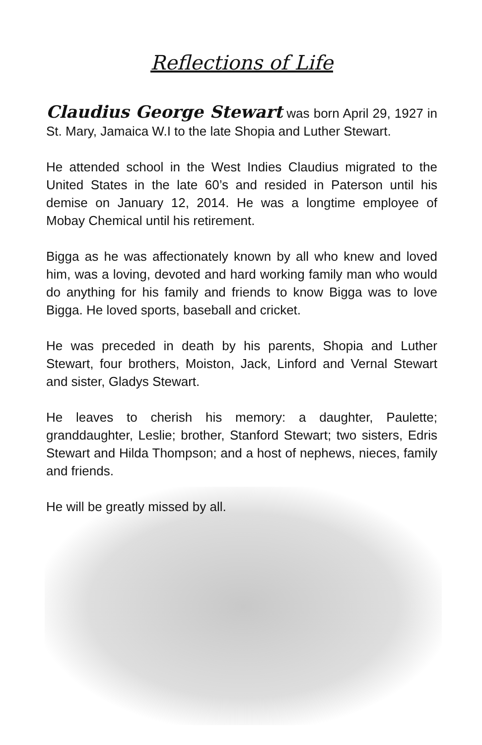Reflections of Life
Claudius George Stewart was born April 29, 1927 in St. Mary, Jamaica W.I to the late Shopia and Luther Stewart.
He attended school in the West Indies Claudius migrated to the United States in the late 60’s and resided in Paterson until his demise on January 12, 2014. He was a longtime employee of Mobay Chemical until his retirement.
Bigga as he was affectionately known by all who knew and loved him, was a loving, devoted and hard working family man who would do anything for his family and friends to know Bigga was to love Bigga. He loved sports, baseball and cricket.
He was preceded in death by his parents, Shopia and Luther Stewart, four brothers, Moiston, Jack, Linford and Vernal Stewart and sister, Gladys Stewart.
He leaves to cherish his memory: a daughter, Paulette; granddaughter, Leslie; brother, Stanford Stewart; two sisters, Edris Stewart and Hilda Thompson; and a host of nephews, nieces, family and friends.
He will be greatly missed by all.